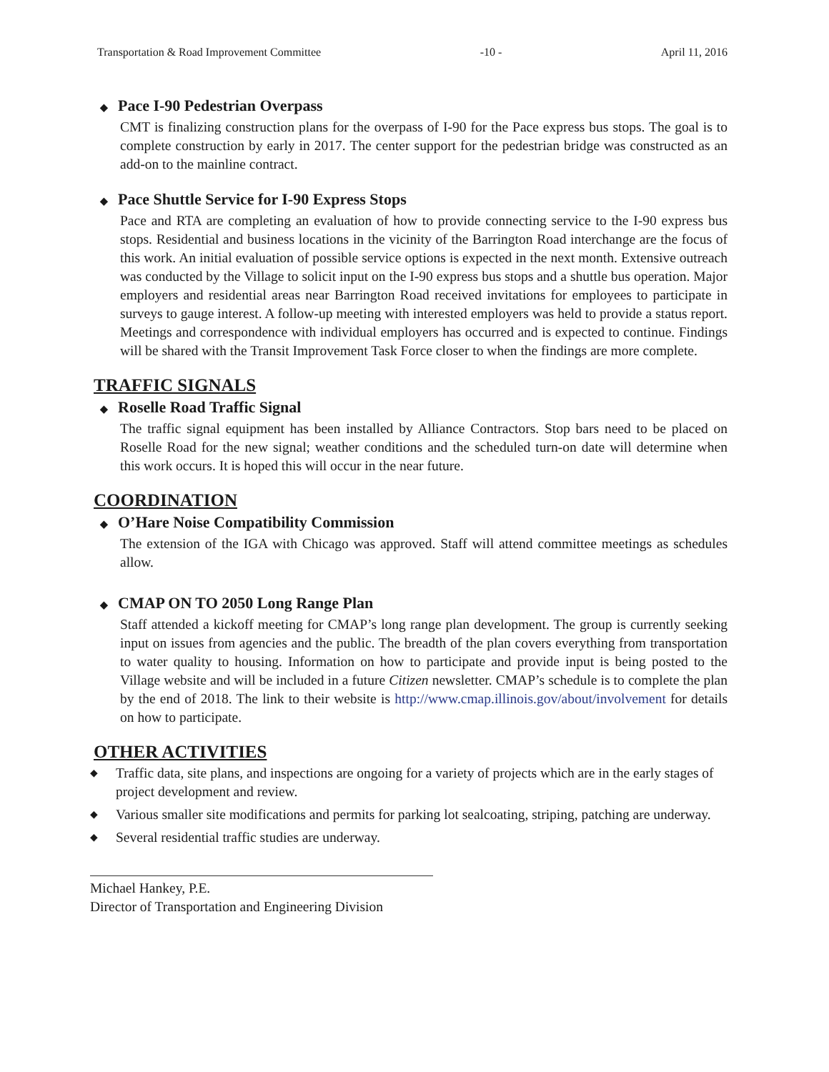Transportation & Road Improvement Committee -10 - April 11, 2016
◆ Pace I-90 Pedestrian Overpass
CMT is finalizing construction plans for the overpass of I-90 for the Pace express bus stops. The goal is to complete construction by early in 2017. The center support for the pedestrian bridge was constructed as an add-on to the mainline contract.
◆ Pace Shuttle Service for I-90 Express Stops
Pace and RTA are completing an evaluation of how to provide connecting service to the I-90 express bus stops. Residential and business locations in the vicinity of the Barrington Road interchange are the focus of this work. An initial evaluation of possible service options is expected in the next month. Extensive outreach was conducted by the Village to solicit input on the I-90 express bus stops and a shuttle bus operation. Major employers and residential areas near Barrington Road received invitations for employees to participate in surveys to gauge interest. A follow-up meeting with interested employers was held to provide a status report. Meetings and correspondence with individual employers has occurred and is expected to continue. Findings will be shared with the Transit Improvement Task Force closer to when the findings are more complete.
TRAFFIC SIGNALS
◆ Roselle Road Traffic Signal
The traffic signal equipment has been installed by Alliance Contractors. Stop bars need to be placed on Roselle Road for the new signal; weather conditions and the scheduled turn-on date will determine when this work occurs. It is hoped this will occur in the near future.
COORDINATION
◆ O’Hare Noise Compatibility Commission
The extension of the IGA with Chicago was approved. Staff will attend committee meetings as schedules allow.
◆ CMAP ON TO 2050 Long Range Plan
Staff attended a kickoff meeting for CMAP’s long range plan development. The group is currently seeking input on issues from agencies and the public. The breadth of the plan covers everything from transportation to water quality to housing. Information on how to participate and provide input is being posted to the Village website and will be included in a future Citizen newsletter. CMAP’s schedule is to complete the plan by the end of 2018. The link to their website is http://www.cmap.illinois.gov/about/involvement for details on how to participate.
OTHER ACTIVITIES
◆
Traffic data, site plans, and inspections are ongoing for a variety of projects which are in the early stages of project development and review.
◆
Various smaller site modifications and permits for parking lot sealcoating, striping, patching are underway.
◆
Several residential traffic studies are underway.
Michael Hankey, P.E.
Director of Transportation and Engineering Division